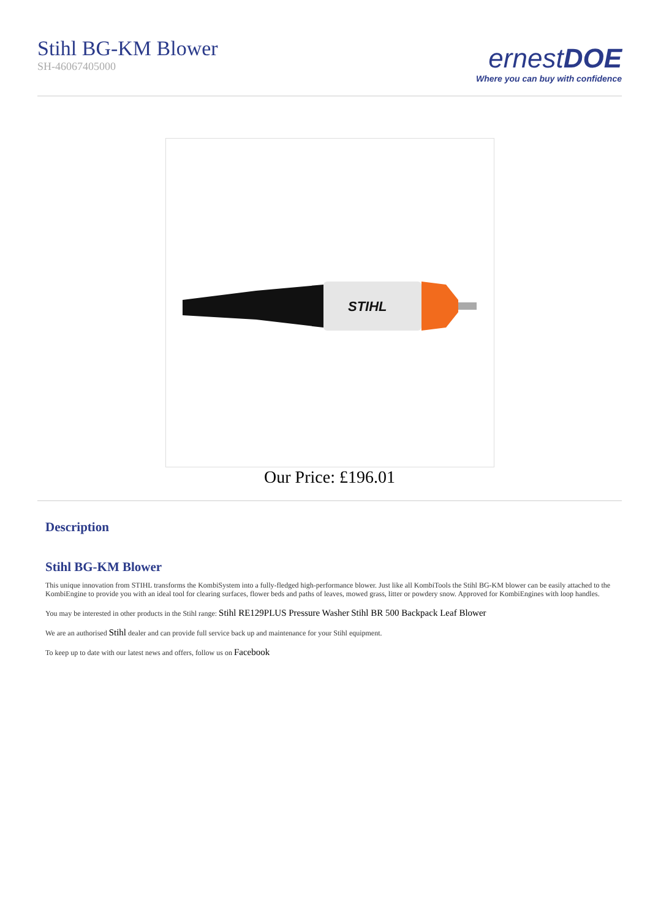Stihl BG-KM Blower
SH-46067405000
ernestDOE
Where you can buy with confidence
STIHL
Our Price: £196.01
Description
Stihl BG-KM Blower
This unique innovation from STIHL transforms the KombiSystem into a fully-fledged high-performance blower. Just like all KombiTools the Stihl BG-KM blower can be easily attached to the KombiEngine to provide you with an ideal tool for clearing surfaces, flower beds and paths of leaves, mowed grass, litter or powdery snow. Approved for KombiEngines with loop handles.
You may be interested in other products in the Stihl range: Stihl RE129PLUS Pressure Washer Stihl BR 500 Backpack Leaf Blower
We are an authorised Stihl dealer and can provide full service back up and maintenance for your Stihl equipment.
To keep up to date with our latest news and offers, follow us on Facebook